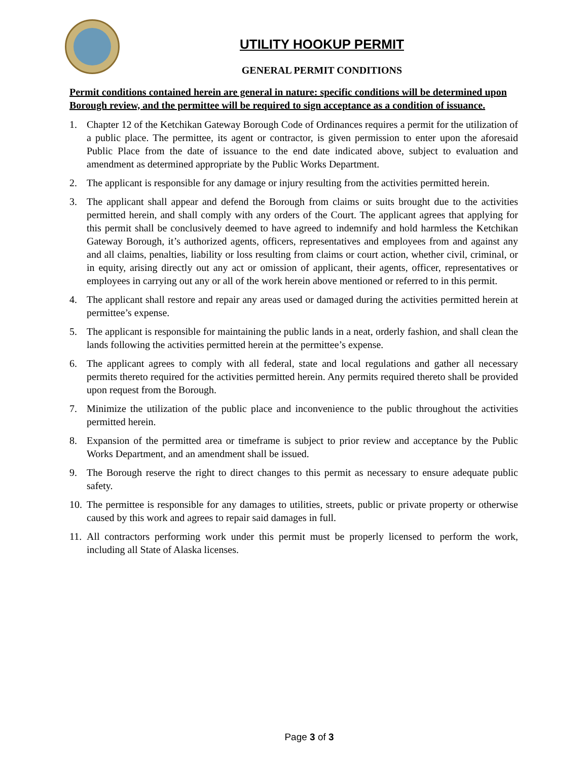UTILITY HOOKUP PERMIT
GENERAL PERMIT CONDITIONS
Permit conditions contained herein are general in nature: specific conditions will be determined upon Borough review, and the permittee will be required to sign acceptance as a condition of issuance.
1. Chapter 12 of the Ketchikan Gateway Borough Code of Ordinances requires a permit for the utilization of a public place. The permittee, its agent or contractor, is given permission to enter upon the aforesaid Public Place from the date of issuance to the end date indicated above, subject to evaluation and amendment as determined appropriate by the Public Works Department.
2. The applicant is responsible for any damage or injury resulting from the activities permitted herein.
3. The applicant shall appear and defend the Borough from claims or suits brought due to the activities permitted herein, and shall comply with any orders of the Court. The applicant agrees that applying for this permit shall be conclusively deemed to have agreed to indemnify and hold harmless the Ketchikan Gateway Borough, it’s authorized agents, officers, representatives and employees from and against any and all claims, penalties, liability or loss resulting from claims or court action, whether civil, criminal, or in equity, arising directly out any act or omission of applicant, their agents, officer, representatives or employees in carrying out any or all of the work herein above mentioned or referred to in this permit.
4. The applicant shall restore and repair any areas used or damaged during the activities permitted herein at permittee’s expense.
5. The applicant is responsible for maintaining the public lands in a neat, orderly fashion, and shall clean the lands following the activities permitted herein at the permittee’s expense.
6. The applicant agrees to comply with all federal, state and local regulations and gather all necessary permits thereto required for the activities permitted herein. Any permits required thereto shall be provided upon request from the Borough.
7. Minimize the utilization of the public place and inconvenience to the public throughout the activities permitted herein.
8. Expansion of the permitted area or timeframe is subject to prior review and acceptance by the Public Works Department, and an amendment shall be issued.
9. The Borough reserve the right to direct changes to this permit as necessary to ensure adequate public safety.
10. The permittee is responsible for any damages to utilities, streets, public or private property or otherwise caused by this work and agrees to repair said damages in full.
11. All contractors performing work under this permit must be properly licensed to perform the work, including all State of Alaska licenses.
Page 3 of 3